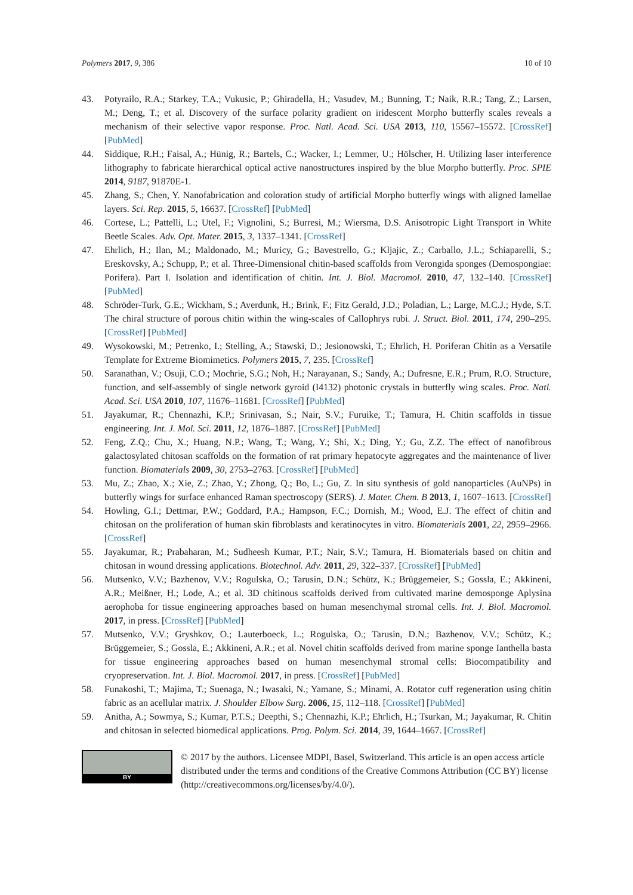Polymers 2017, 9, 386 10 of 10
43. Potyrailo, R.A.; Starkey, T.A.; Vukusic, P.; Ghiradella, H.; Vasudev, M.; Bunning, T.; Naik, R.R.; Tang, Z.; Larsen, M.; Deng, T.; et al. Discovery of the surface polarity gradient on iridescent Morpho butterfly scales reveals a mechanism of their selective vapor response. Proc. Natl. Acad. Sci. USA 2013, 110, 15567–15572. [CrossRef] [PubMed]
44. Siddique, R.H.; Faisal, A.; Hünig, R.; Bartels, C.; Wacker, I.; Lemmer, U.; Hölscher, H. Utilizing laser interference lithography to fabricate hierarchical optical active nanostructures inspired by the blue Morpho butterfly. Proc. SPIE 2014, 9187, 91870E-1.
45. Zhang, S.; Chen, Y. Nanofabrication and coloration study of artificial Morpho butterfly wings with aligned lamellae layers. Sci. Rep. 2015, 5, 16637. [CrossRef] [PubMed]
46. Cortese, L.; Pattelli, L.; Utel, F.; Vignolini, S.; Burresi, M.; Wiersma, D.S. Anisotropic Light Transport in White Beetle Scales. Adv. Opt. Mater. 2015, 3, 1337–1341. [CrossRef]
47. Ehrlich, H.; Ilan, M.; Maldonado, M.; Muricy, G.; Bavestrello, G.; Kljajic, Z.; Carballo, J.L.; Schiaparelli, S.; Ereskovsky, A.; Schupp, P.; et al. Three-Dimensional chitin-based scaffolds from Verongida sponges (Demospongiae: Porifera). Part I. Isolation and identification of chitin. Int. J. Biol. Macromol. 2010, 47, 132–140. [CrossRef] [PubMed]
48. Schröder-Turk, G.E.; Wickham, S.; Averdunk, H.; Brink, F.; Fitz Gerald, J.D.; Poladian, L.; Large, M.C.J.; Hyde, S.T. The chiral structure of porous chitin within the wing-scales of Callophrys rubi. J. Struct. Biol. 2011, 174, 290–295. [CrossRef] [PubMed]
49. Wysokowski, M.; Petrenko, I.; Stelling, A.; Stawski, D.; Jesionowski, T.; Ehrlich, H. Poriferan Chitin as a Versatile Template for Extreme Biomimetics. Polymers 2015, 7, 235. [CrossRef]
50. Saranathan, V.; Osuji, C.O.; Mochrie, S.G.; Noh, H.; Narayanan, S.; Sandy, A.; Dufresne, E.R.; Prum, R.O. Structure, function, and self-assembly of single network gyroid (I4132) photonic crystals in butterfly wing scales. Proc. Natl. Acad. Sci. USA 2010, 107, 11676–11681. [CrossRef] [PubMed]
51. Jayakumar, R.; Chennazhi, K.P.; Srinivasan, S.; Nair, S.V.; Furuike, T.; Tamura, H. Chitin scaffolds in tissue engineering. Int. J. Mol. Sci. 2011, 12, 1876–1887. [CrossRef] [PubMed]
52. Feng, Z.Q.; Chu, X.; Huang, N.P.; Wang, T.; Wang, Y.; Shi, X.; Ding, Y.; Gu, Z.Z. The effect of nanofibrous galactosylated chitosan scaffolds on the formation of rat primary hepatocyte aggregates and the maintenance of liver function. Biomaterials 2009, 30, 2753–2763. [CrossRef] [PubMed]
53. Mu, Z.; Zhao, X.; Xie, Z.; Zhao, Y.; Zhong, Q.; Bo, L.; Gu, Z. In situ synthesis of gold nanoparticles (AuNPs) in butterfly wings for surface enhanced Raman spectroscopy (SERS). J. Mater. Chem. B 2013, 1, 1607–1613. [CrossRef]
54. Howling, G.I.; Dettmar, P.W.; Goddard, P.A.; Hampson, F.C.; Dornish, M.; Wood, E.J. The effect of chitin and chitosan on the proliferation of human skin fibroblasts and keratinocytes in vitro. Biomaterials 2001, 22, 2959–2966. [CrossRef]
55. Jayakumar, R.; Prabaharan, M.; Sudheesh Kumar, P.T.; Nair, S.V.; Tamura, H. Biomaterials based on chitin and chitosan in wound dressing applications. Biotechnol. Adv. 2011, 29, 322–337. [CrossRef] [PubMed]
56. Mutsenko, V.V.; Bazhenov, V.V.; Rogulska, O.; Tarusin, D.N.; Schütz, K.; Brüggemeier, S.; Gossla, E.; Akkineni, A.R.; Meißner, H.; Lode, A.; et al. 3D chitinous scaffolds derived from cultivated marine demosponge Aplysina aerophoba for tissue engineering approaches based on human mesenchymal stromal cells. Int. J. Biol. Macromol. 2017, in press. [CrossRef] [PubMed]
57. Mutsenko, V.V.; Gryshkov, O.; Lauterboeck, L.; Rogulska, O.; Tarusin, D.N.; Bazhenov, V.V.; Schütz, K.; Brüggemeier, S.; Gossla, E.; Akkineni, A.R.; et al. Novel chitin scaffolds derived from marine sponge Ianthella basta for tissue engineering approaches based on human mesenchymal stromal cells: Biocompatibility and cryopreservation. Int. J. Biol. Macromol. 2017, in press. [CrossRef] [PubMed]
58. Funakoshi, T.; Majima, T.; Suenaga, N.; Iwasaki, N.; Yamane, S.; Minami, A. Rotator cuff regeneration using chitin fabric as an acellular matrix. J. Shoulder Elbow Surg. 2006, 15, 112–118. [CrossRef] [PubMed]
59. Anitha, A.; Sowmya, S.; Kumar, P.T.S.; Deepthi, S.; Chennazhi, K.P.; Ehrlich, H.; Tsurkan, M.; Jayakumar, R. Chitin and chitosan in selected biomedical applications. Prog. Polym. Sci. 2014, 39, 1644–1667. [CrossRef]
BY
© 2017 by the authors. Licensee MDPI, Basel, Switzerland. This article is an open access article distributed under the terms and conditions of the Creative Commons Attribution (CC BY) license (http://creativecommons.org/licenses/by/4.0/).